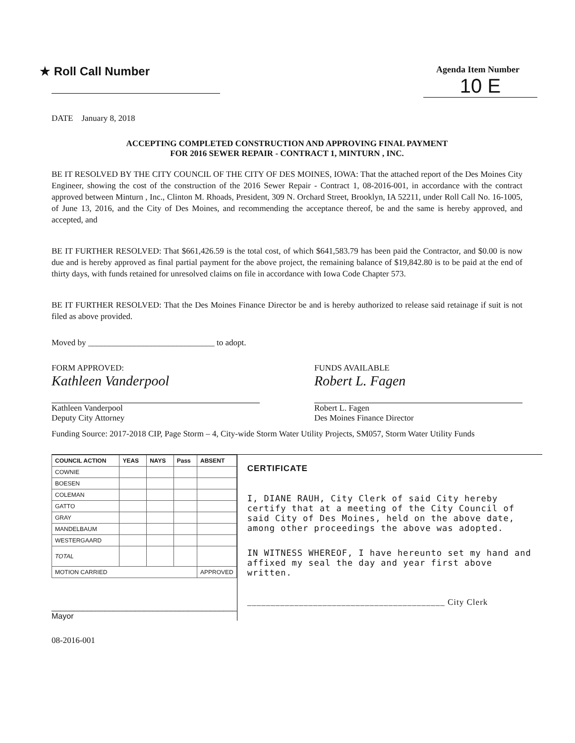★ Roll Call Number
Agenda Item Number
10 E
DATE January 8, 2018
ACCEPTING COMPLETED CONSTRUCTION AND APPROVING FINAL PAYMENT
FOR 2016 SEWER REPAIR - CONTRACT 1, MINTURN , INC.
BE IT RESOLVED BY THE CITY COUNCIL OF THE CITY OF DES MOINES, IOWA: That the attached report of the Des Moines City Engineer, showing the cost of the construction of the 2016 Sewer Repair - Contract 1, 08-2016-001, in accordance with the contract approved between Minturn , Inc., Clinton M. Rhoads, President, 309 N. Orchard Street, Brooklyn, IA 52211, under Roll Call No. 16-1005, of June 13, 2016, and the City of Des Moines, and recommending the acceptance thereof, be and the same is hereby approved, and accepted, and
BE IT FURTHER RESOLVED: That $661,426.59 is the total cost, of which $641,583.79 has been paid the Contractor, and $0.00 is now due and is hereby approved as final partial payment for the above project, the remaining balance of $19,842.80 is to be paid at the end of thirty days, with funds retained for unresolved claims on file in accordance with Iowa Code Chapter 573.
BE IT FURTHER RESOLVED: That the Des Moines Finance Director be and is hereby authorized to release said retainage if suit is not filed as above provided.
Moved by ______________________________ to adopt.
FORM APPROVED:
Kathleen Vanderpool
Kathleen Vanderpool
Deputy City Attorney
FUNDS AVAILABLE
Robert L. Fagen
Robert L. Fagen
Des Moines Finance Director
Funding Source: 2017-2018 CIP, Page Storm – 4, City-wide Storm Water Utility Projects, SM057, Storm Water Utility Funds
| COUNCIL ACTION | YEAS | NAYS | Pass | ABSENT |
| --- | --- | --- | --- | --- |
| COWNIE | | | | |
| BOESEN | | | | |
| COLEMAN | | | | |
| GATTO | | | | |
| GRAY | | | | |
| MANDELBAUM | | | | |
| WESTERGAARD | | | | |
| TOTAL | | | | |
| MOTION CARRIED | | | | APPROVED |
__________________________________________ Mayor
CERTIFICATE
I, DIANE RAUH, City Clerk of said City hereby certify that at a meeting of the City Council of said City of Des Moines, held on the above date, among other proceedings the above was adopted.
IN WITNESS WHEREOF, I have hereunto set my hand and affixed my seal the day and year first above written.
__________________________________________ City Clerk
08-2016-001